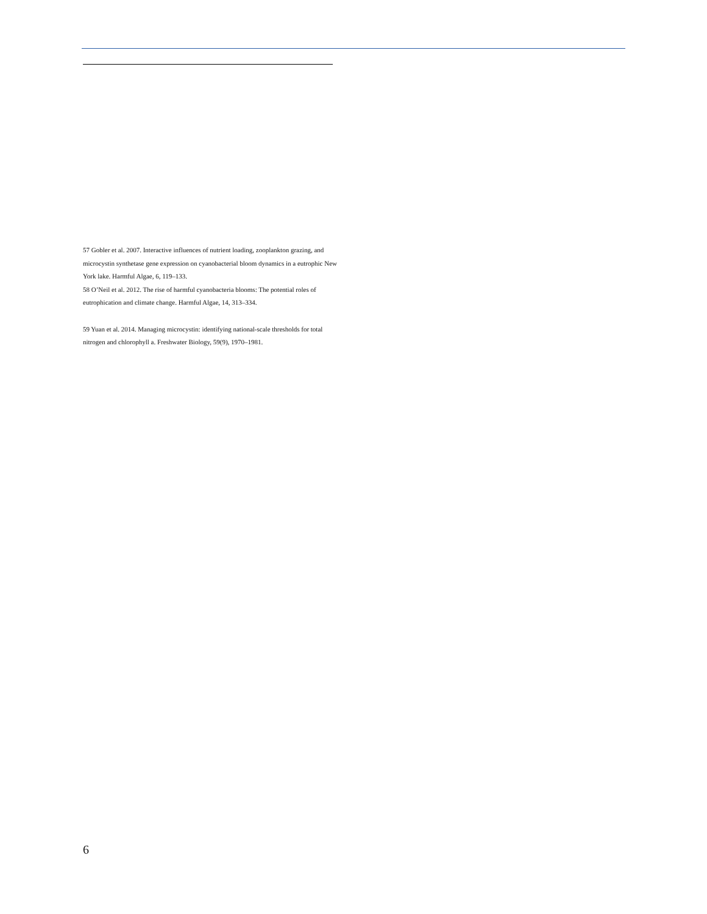57 Gobler et al. 2007. Interactive influences of nutrient loading, zooplankton grazing, and microcystin synthetase gene expression on cyanobacterial bloom dynamics in a eutrophic New York lake. Harmful Algae, 6, 119–133.
58 O’Neil et al. 2012. The rise of harmful cyanobacteria blooms: The potential roles of eutrophication and climate change. Harmful Algae, 14, 313–334.
59 Yuan et al. 2014. Managing microcystin: identifying national-scale thresholds for total nitrogen and chlorophyll a. Freshwater Biology, 59(9), 1970–1981.
6